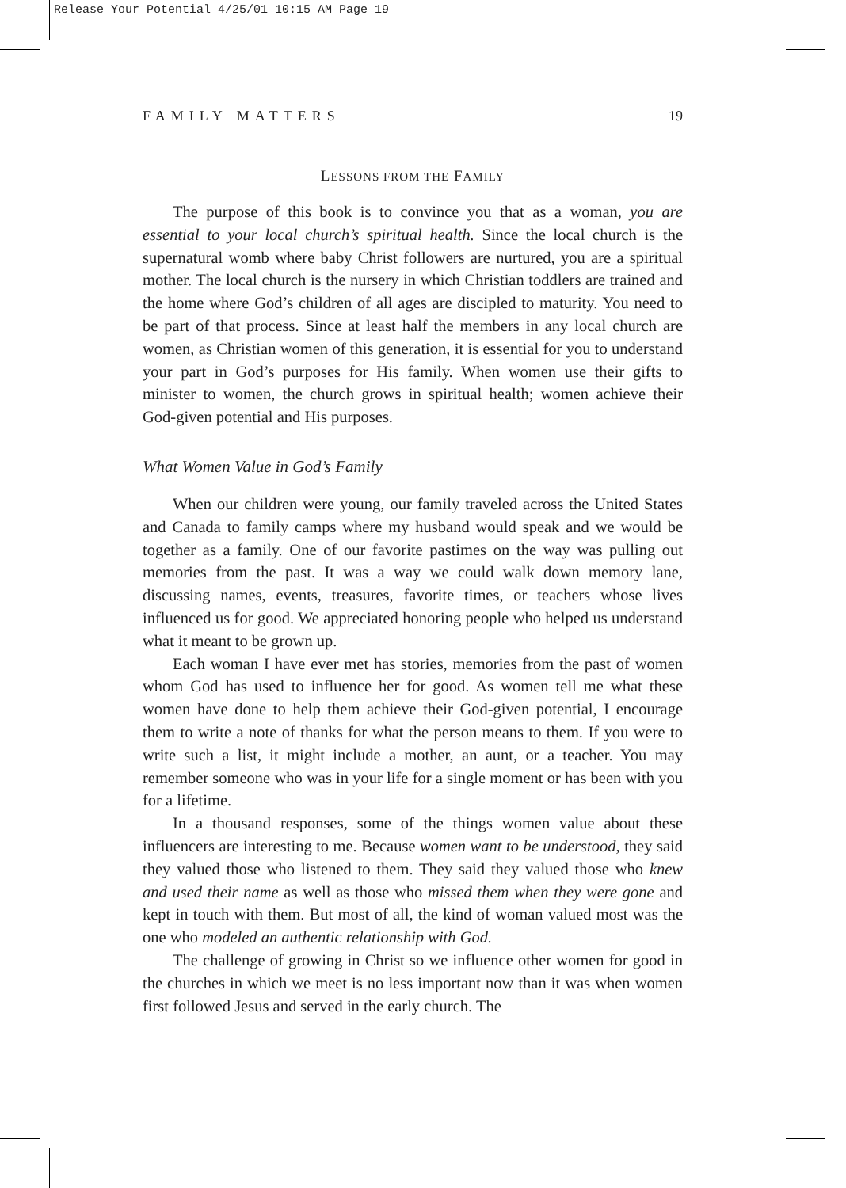Release Your Potential 4/25/01 10:15 AM Page 19
FAMILY MATTERS 19
LESSONS FROM THE FAMILY
The purpose of this book is to convince you that as a woman, you are essential to your local church’s spiritual health. Since the local church is the supernatural womb where baby Christ followers are nurtured, you are a spiritual mother. The local church is the nursery in which Christian toddlers are trained and the home where God’s children of all ages are discipled to maturity. You need to be part of that process. Since at least half the members in any local church are women, as Christian women of this generation, it is essential for you to understand your part in God’s purposes for His family. When women use their gifts to minister to women, the church grows in spiritual health; women achieve their God-given potential and His purposes.
What Women Value in God’s Family
When our children were young, our family traveled across the United States and Canada to family camps where my husband would speak and we would be together as a family. One of our favorite pastimes on the way was pulling out memories from the past. It was a way we could walk down memory lane, discussing names, events, treasures, favorite times, or teachers whose lives influenced us for good. We appreciated honoring people who helped us understand what it meant to be grown up.
Each woman I have ever met has stories, memories from the past of women whom God has used to influence her for good. As women tell me what these women have done to help them achieve their God-given potential, I encourage them to write a note of thanks for what the person means to them. If you were to write such a list, it might include a mother, an aunt, or a teacher. You may remember someone who was in your life for a single moment or has been with you for a lifetime.
In a thousand responses, some of the things women value about these influencers are interesting to me. Because women want to be understood, they said they valued those who listened to them. They said they valued those who knew and used their name as well as those who missed them when they were gone and kept in touch with them. But most of all, the kind of woman valued most was the one who modeled an authentic relationship with God.
The challenge of growing in Christ so we influence other women for good in the churches in which we meet is no less important now than it was when women first followed Jesus and served in the early church. The